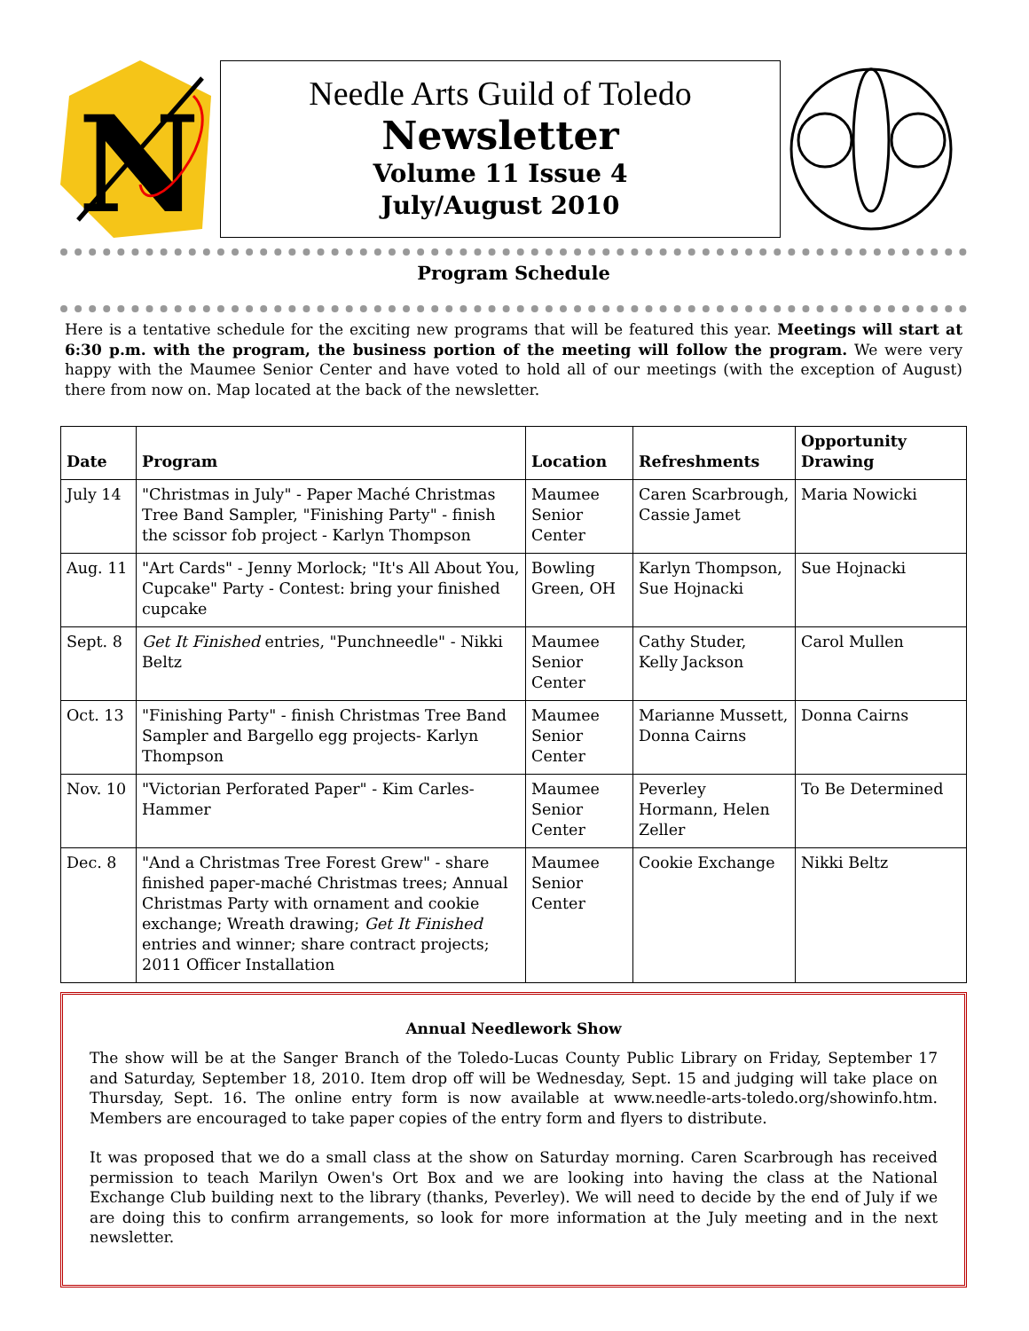N
Needle Arts Guild of Toledo
Newsletter
Volume 11 Issue 4
July/August 2010
Program Schedule
Here is a tentative schedule for the exciting new programs that will be featured this year. Meetings will start at 6:30 p.m. with the program, the business portion of the meeting will follow the program. We were very happy with the Maumee Senior Center and have voted to hold all of our meetings (with the exception of August) there from now on. Map located at the back of the newsletter.
| Date | Program | Location | Refreshments | Opportunity Drawing |
| --- | --- | --- | --- | --- |
| July 14 | "Christmas in July" - Paper Maché Christmas Tree Band Sampler, "Finishing Party" - finish the scissor fob project - Karlyn Thompson | Maumee Senior Center | Caren Scarbrough, Cassie Jamet | Maria Nowicki |
| Aug. 11 | "Art Cards" - Jenny Morlock; "It's All About You, Cupcake" Party - Contest: bring your finished cupcake | Bowling Green, OH | Karlyn Thompson, Sue Hojnacki | Sue Hojnacki |
| Sept. 8 | Get It Finished entries, "Punchneedle" - Nikki Beltz | Maumee Senior Center | Cathy Studer, Kelly Jackson | Carol Mullen |
| Oct. 13 | "Finishing Party" - finish Christmas Tree Band Sampler and Bargello egg projects- Karlyn Thompson | Maumee Senior Center | Marianne Mussett, Donna Cairns | Donna Cairns |
| Nov. 10 | "Victorian Perforated Paper" - Kim Carles-Hammer | Maumee Senior Center | Peverley Hormann, Helen Zeller | To Be Determined |
| Dec. 8 | "And a Christmas Tree Forest Grew" - share finished paper-maché Christmas trees; Annual Christmas Party with ornament and cookie exchange; Wreath drawing; Get It Finished entries and winner; share contract projects; 2011 Officer Installation | Maumee Senior Center | Cookie Exchange | Nikki Beltz |
Annual Needlework Show
The show will be at the Sanger Branch of the Toledo-Lucas County Public Library on Friday, September 17 and Saturday, September 18, 2010. Item drop off will be Wednesday, Sept. 15 and judging will take place on Thursday, Sept. 16. The online entry form is now available at www.needle-arts-toledo.org/showinfo.htm. Members are encouraged to take paper copies of the entry form and flyers to distribute.
It was proposed that we do a small class at the show on Saturday morning. Caren Scarbrough has received permission to teach Marilyn Owen's Ort Box and we are looking into having the class at the National Exchange Club building next to the library (thanks, Peverley). We will need to decide by the end of July if we are doing this to confirm arrangements, so look for more information at the July meeting and in the next newsletter.